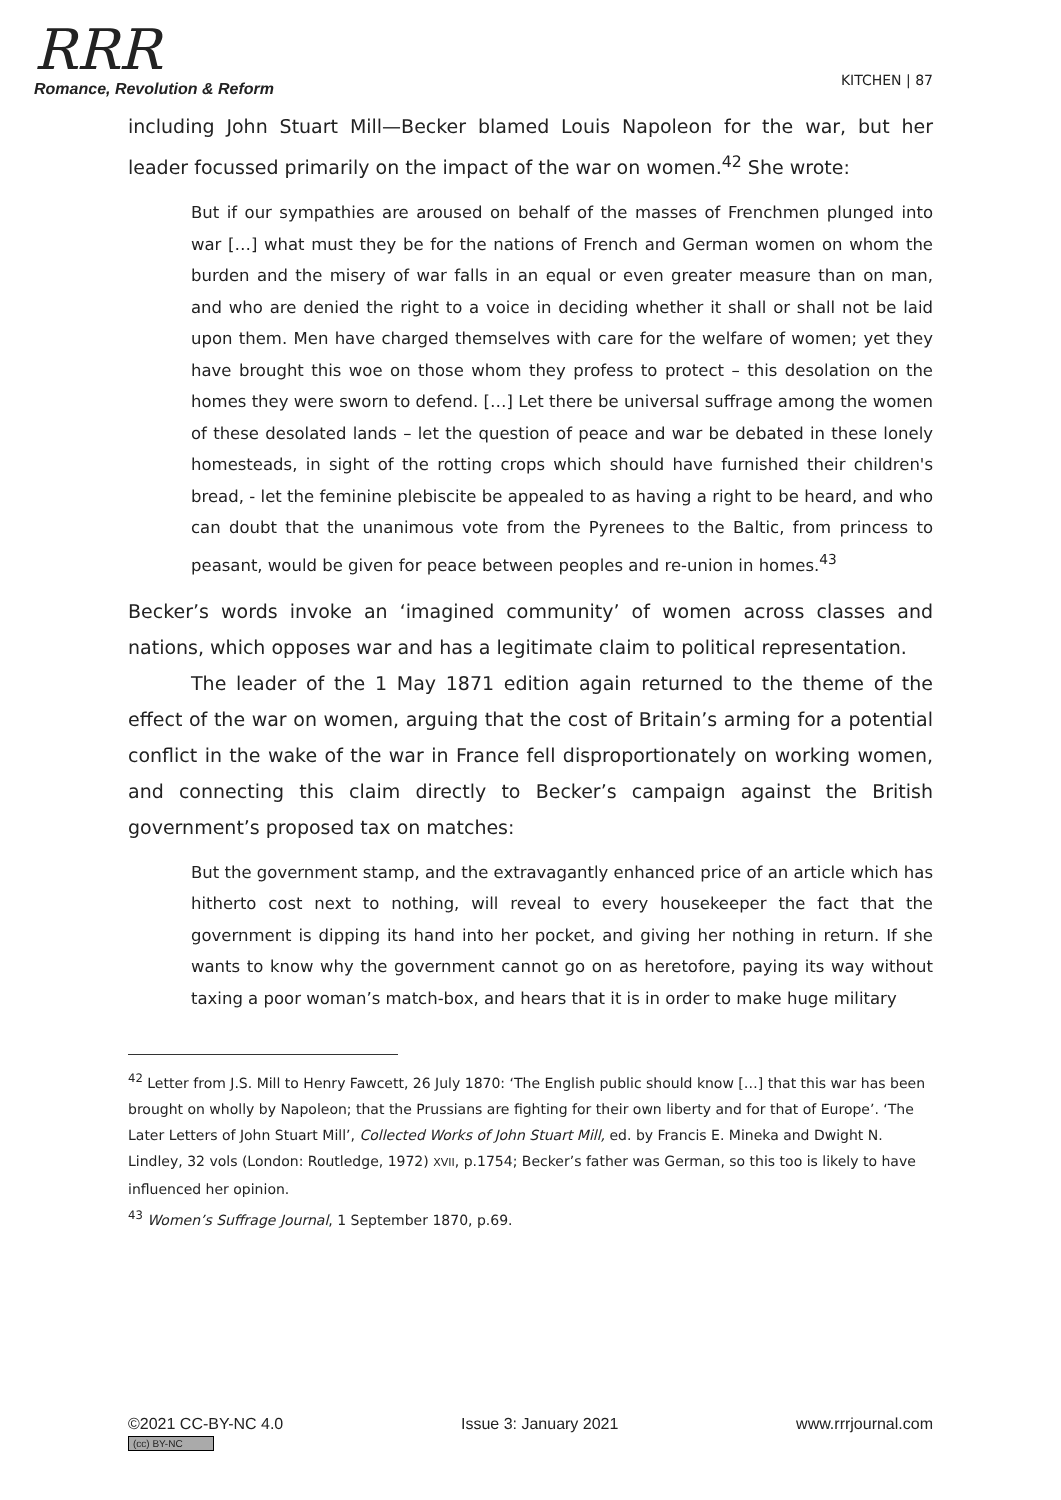RRR
Romance, Revolution & Reform
KITCHEN | 87
including John Stuart Mill—Becker blamed Louis Napoleon for the war, but her leader focussed primarily on the impact of the war on women.<sup>42</sup> She wrote:
But if our sympathies are aroused on behalf of the masses of Frenchmen plunged into war […] what must they be for the nations of French and German women on whom the burden and the misery of war falls in an equal or even greater measure than on man, and who are denied the right to a voice in deciding whether it shall or shall not be laid upon them. Men have charged themselves with care for the welfare of women; yet they have brought this woe on those whom they profess to protect – this desolation on the homes they were sworn to defend. […] Let there be universal suffrage among the women of these desolated lands – let the question of peace and war be debated in these lonely homesteads, in sight of the rotting crops which should have furnished their children's bread, - let the feminine plebiscite be appealed to as having a right to be heard, and who can doubt that the unanimous vote from the Pyrenees to the Baltic, from princess to peasant, would be given for peace between peoples and re-union in homes.<sup>43</sup>
Becker’s words invoke an ‘imagined community’ of women across classes and nations, which opposes war and has a legitimate claim to political representation.
The leader of the 1 May 1871 edition again returned to the theme of the effect of the war on women, arguing that the cost of Britain’s arming for a potential conflict in the wake of the war in France fell disproportionately on working women, and connecting this claim directly to Becker’s campaign against the British government’s proposed tax on matches:
But the government stamp, and the extravagantly enhanced price of an article which has hitherto cost next to nothing, will reveal to every housekeeper the fact that the government is dipping its hand into her pocket, and giving her nothing in return. If she wants to know why the government cannot go on as heretofore, paying its way without taxing a poor woman’s match-box, and hears that it is in order to make huge military
<sup>42</sup> Letter from J.S. Mill to Henry Fawcett, 26 July 1870: ‘The English public should know […] that this war has been brought on wholly by Napoleon; that the Prussians are fighting for their own liberty and for that of Europe’. ‘The Later Letters of John Stuart Mill’, Collected Works of John Stuart Mill, ed. by Francis E. Mineka and Dwight N. Lindley, 32 vols (London: Routledge, 1972) XVII, p.1754; Becker’s father was German, so this too is likely to have influenced her opinion.
<sup>43</sup> Women’s Suffrage Journal, 1 September 1870, p.69.
©2021 CC-BY-NC 4.0
(cc) BY-NC
Issue 3: January 2021 www.rrrjournal.com